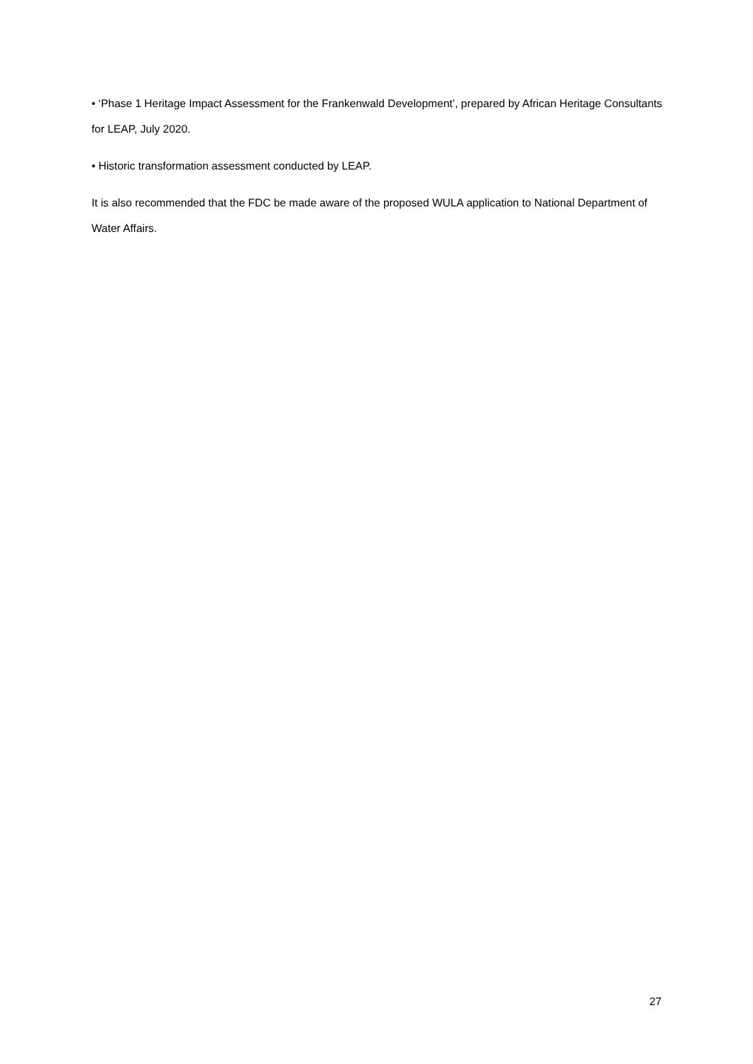• ‘Phase 1 Heritage Impact Assessment for the Frankenwald Development’, prepared by African Heritage Consultants for LEAP, July 2020.
• Historic transformation assessment conducted by LEAP.
It is also recommended that the FDC be made aware of the proposed WULA application to National Department of Water Affairs.
27